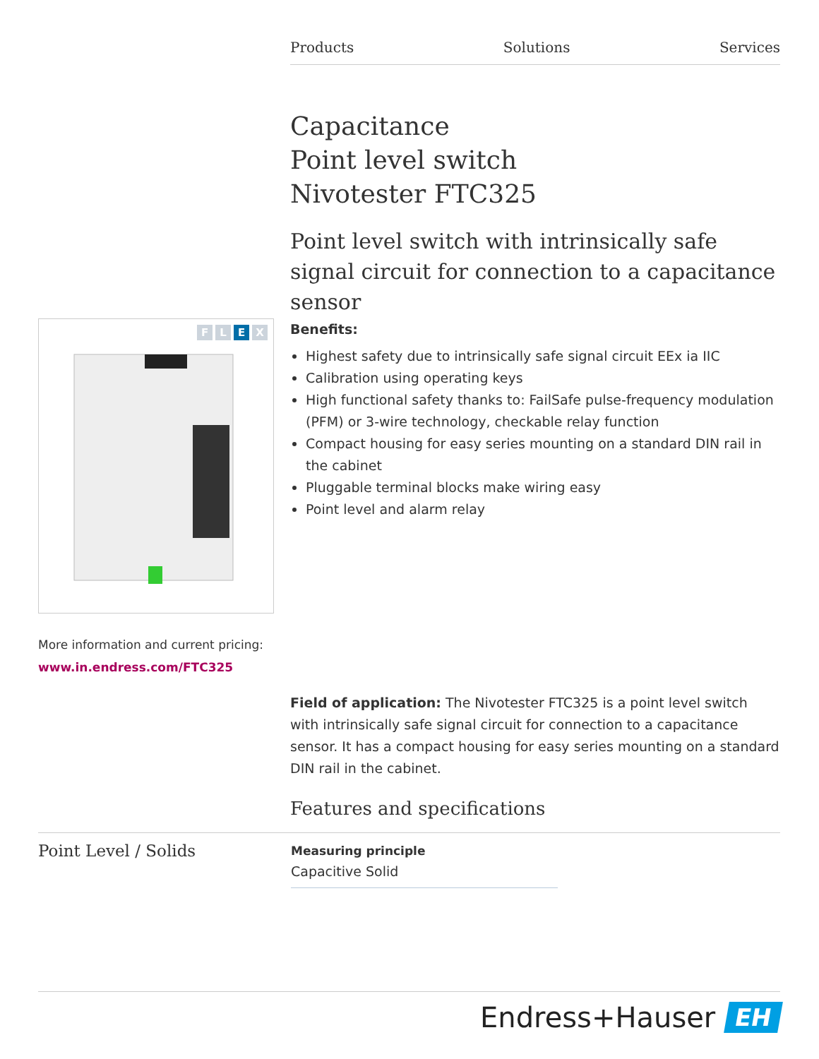Products Solutions Services
Capacitance
Point level switch
Nivotester FTC325
Point level switch with intrinsically safe signal circuit for connection to a capacitance sensor
FLEX
More information and current pricing:
www.in.endress.com/FTC325
Benefits:
Highest safety due to intrinsically safe signal circuit EEx ia IIC
Calibration using operating keys
High functional safety thanks to: FailSafe pulse-frequency modulation (PFM) or 3-wire technology, checkable relay function
Compact housing for easy series mounting on a standard DIN rail in the cabinet
Pluggable terminal blocks make wiring easy
Point level and alarm relay
Field of application: The Nivotester FTC325 is a point level switch with intrinsically safe signal circuit for connection to a capacitance sensor. It has a compact housing for easy series mounting on a standard DIN rail in the cabinet.
Features and specifications
Point Level / Solids
Measuring principle
Capacitive Solid
Endress+Hauser EH